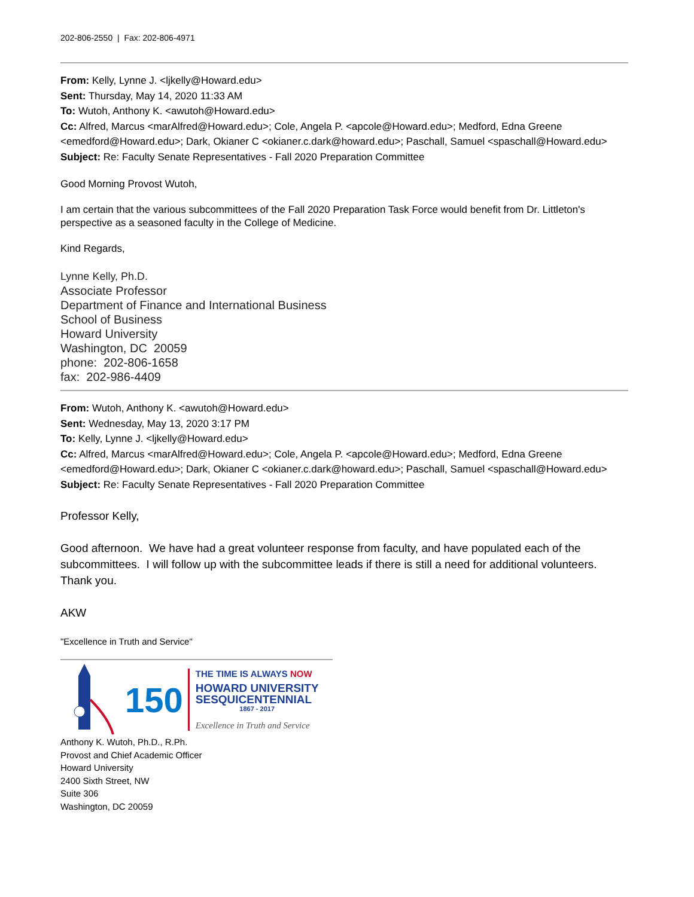202-806-2550 | Fax: 202-806-4971
From: Kelly, Lynne J. <ljkelly@Howard.edu>
Sent: Thursday, May 14, 2020 11:33 AM
To: Wutoh, Anthony K. <awutoh@Howard.edu>
Cc: Alfred, Marcus <marAlfred@Howard.edu>; Cole, Angela P. <apcole@Howard.edu>; Medford, Edna Greene <emedford@Howard.edu>; Dark, Okianer C <okianer.c.dark@howard.edu>; Paschall, Samuel <spaschall@Howard.edu>
Subject: Re: Faculty Senate Representatives - Fall 2020 Preparation Committee
Good Morning Provost Wutoh,
I am certain that the various subcommittees of the Fall 2020 Preparation Task Force would benefit from Dr. Littleton's perspective as a seasoned faculty in the College of Medicine.
Kind Regards,
Lynne Kelly, Ph.D.
Associate Professor
Department of Finance and International Business
School of Business
Howard University
Washington, DC 20059
phone: 202-806-1658
fax: 202-986-4409
From: Wutoh, Anthony K. <awutoh@Howard.edu>
Sent: Wednesday, May 13, 2020 3:17 PM
To: Kelly, Lynne J. <ljkelly@Howard.edu>
Cc: Alfred, Marcus <marAlfred@Howard.edu>; Cole, Angela P. <apcole@Howard.edu>; Medford, Edna Greene <emedford@Howard.edu>; Dark, Okianer C <okianer.c.dark@howard.edu>; Paschall, Samuel <spaschall@Howard.edu>
Subject: Re: Faculty Senate Representatives - Fall 2020 Preparation Committee
Professor Kelly,
Good afternoon. We have had a great volunteer response from faculty, and have populated each of the subcommittees. I will follow up with the subcommittee leads if there is still a need for additional volunteers. Thank you.
AKW
"Excellence in Truth and Service"
150
THE TIME IS ALWAYS NOW
HOWARD UNIVERSITY
SESQUICENTENNIAL
1867 - 2017
Excellence in Truth and Service
Anthony K. Wutoh, Ph.D., R.Ph.
Provost and Chief Academic Officer
Howard University
2400 Sixth Street, NW
Suite 306
Washington, DC 20059